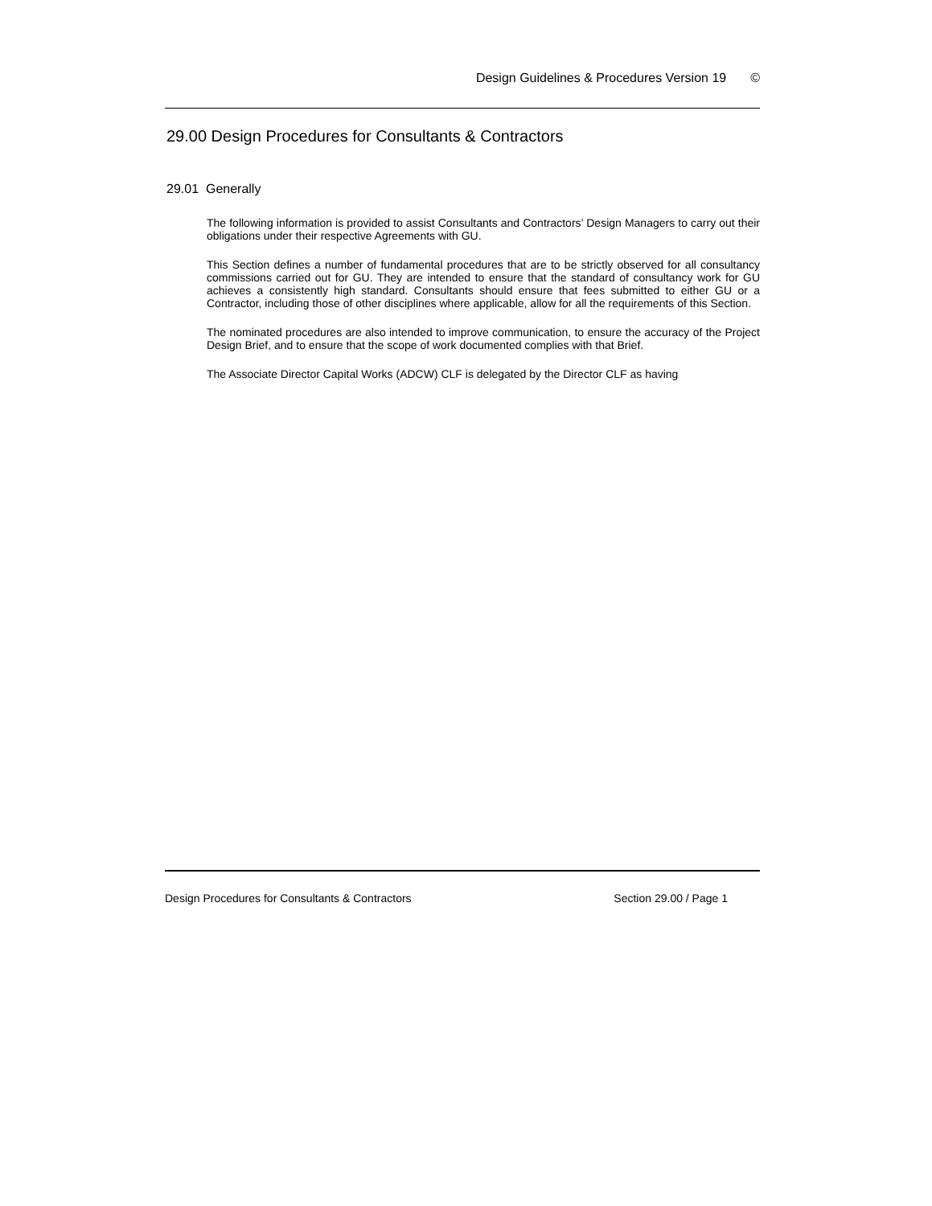Design Guidelines & Procedures Version 19 ©
29.00 Design Procedures for Consultants & Contractors
29.01 Generally
The following information is provided to assist Consultants and Contractors’ Design Managers to carry out their obligations under their respective Agreements with GU.
This Section defines a number of fundamental procedures that are to be strictly observed for all consultancy commissions carried out for GU. They are intended to ensure that the standard of consultancy work for GU achieves a consistently high standard. Consultants should ensure that fees submitted to either GU or a Contractor, including those of other disciplines where applicable, allow for all the requirements of this Section.
The nominated procedures are also intended to improve communication, to ensure the accuracy of the Project Design Brief, and to ensure that the scope of work documented complies with that Brief.
The Associate Director Capital Works (ADCW) CLF is delegated by the Director CLF as having
Design Procedures for Consultants & Contractors Section 29.00 / Page 1